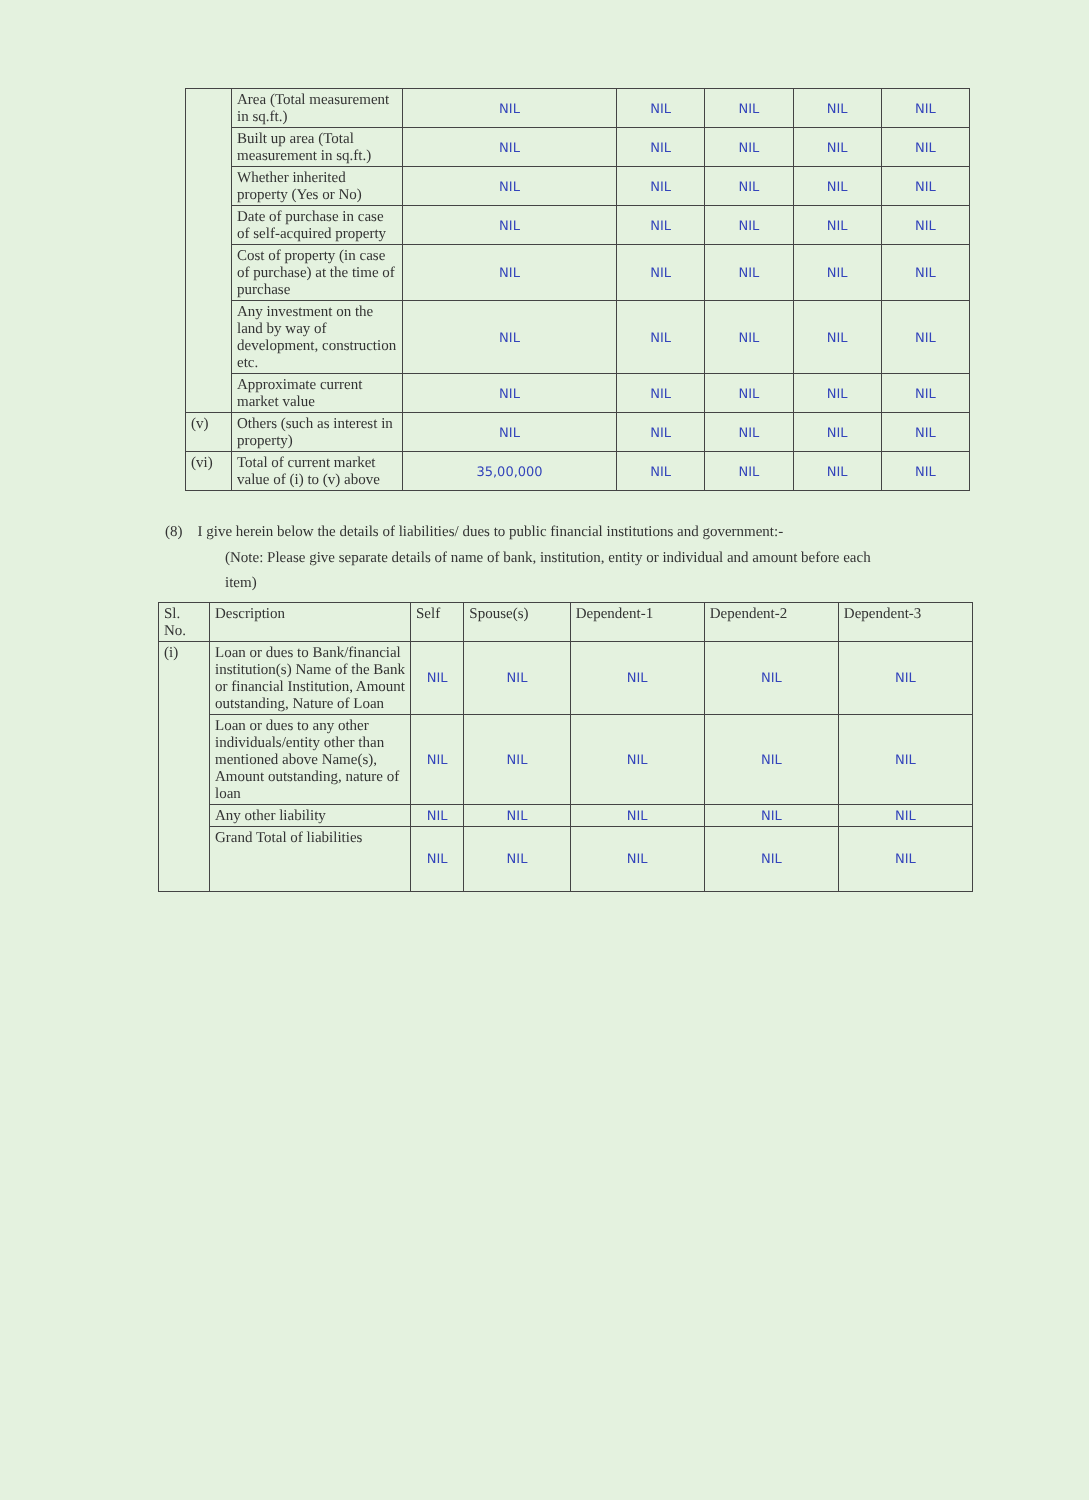| | Area (Total measurement in sq.ft.) | NIL | NIL | NIL | NIL | NIL |
| | Built up area (Total measurement in sq.ft.) | NIL | NIL | NIL | NIL | NIL |
| | Whether inherited property (Yes or No) | NIL | NIL | NIL | NIL | NIL |
| | Date of purchase in case of self-acquired property | NIL | NIL | NIL | NIL | NIL |
| | Cost of property (in case of purchase) at the time of purchase | NIL | NIL | NIL | NIL | NIL |
| | Any investment on the land by way of development, construction etc. | NIL | NIL | NIL | NIL | NIL |
| | Approximate current market value | NIL | NIL | NIL | NIL | NIL |
| (v) | Others (such as interest in property) | NIL | NIL | NIL | NIL | NIL |
| (vi) | Total of current market value of (i) to (v) above | 35,00,000 | NIL | NIL | NIL | NIL |
(8) I give herein below the details of liabilities/ dues to public financial institutions and government:-
(Note: Please give separate details of name of bank, institution, entity or individual and amount before each item)
| Sl. No. | Description | Self | Spouse(s) | Dependent-1 | Dependent-2 | Dependent-3 |
| --- | --- | --- | --- | --- | --- | --- |
| (i) | Loan or dues to Bank/financial institution(s) Name of the Bank or financial Institution, Amount outstanding, Nature of Loan | NIL | NIL | NIL | NIL | NIL |
| | Loan or dues to any other individuals/entity other than mentioned above Name(s), Amount outstanding, nature of loan | NIL | NIL | NIL | NIL | NIL |
| | Any other liability | NIL | NIL | NIL | NIL | NIL |
| | Grand Total of liabilities | NIL | NIL | NIL | NIL | NIL |